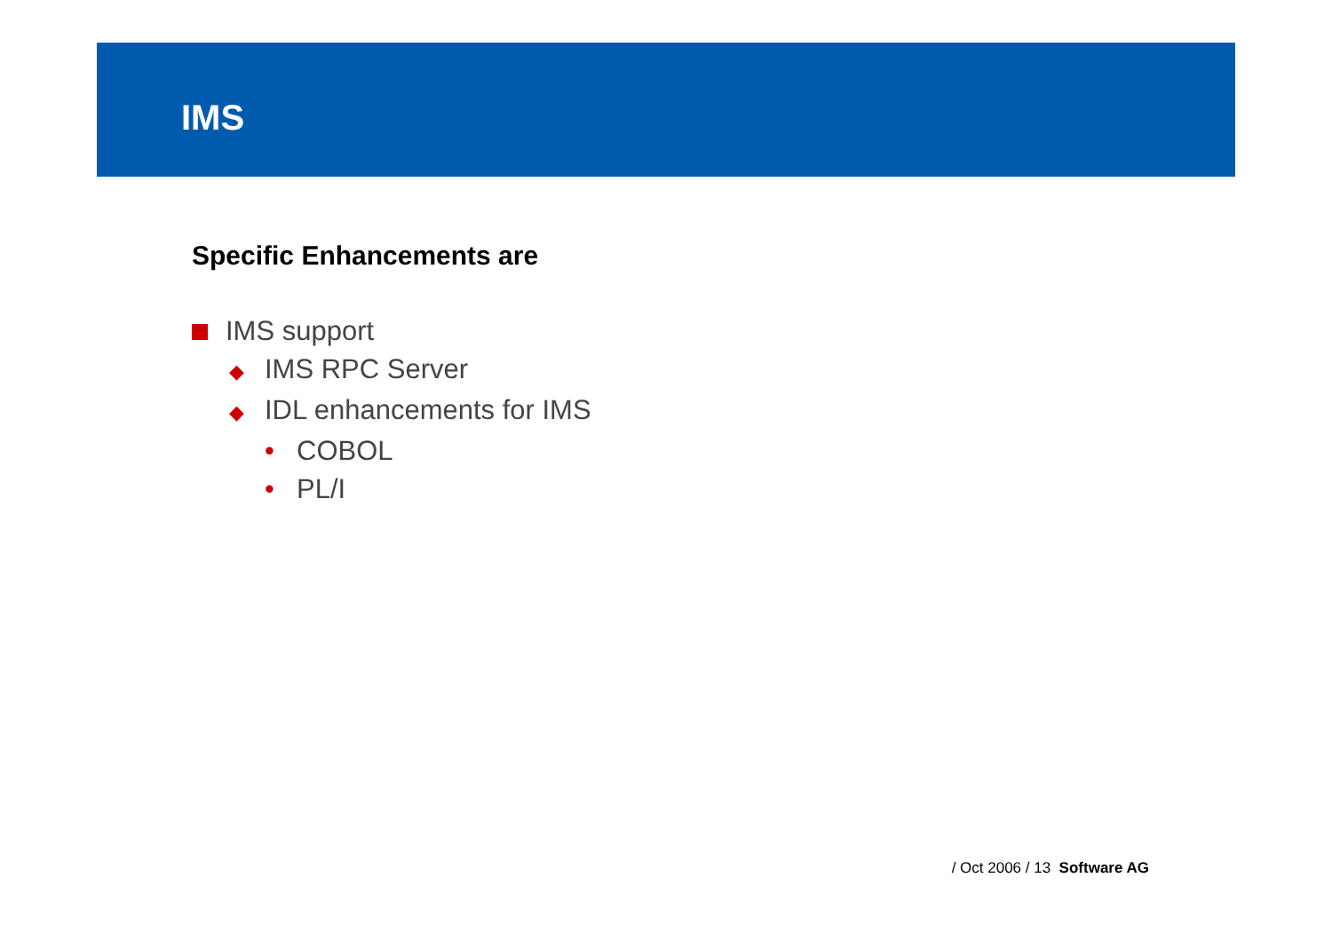IMS
Specific Enhancements are
IMS support
◆ IMS RPC Server
◆ IDL enhancements for IMS
• COBOL
• PL/I
/ Oct 2006 / 13 Software AG